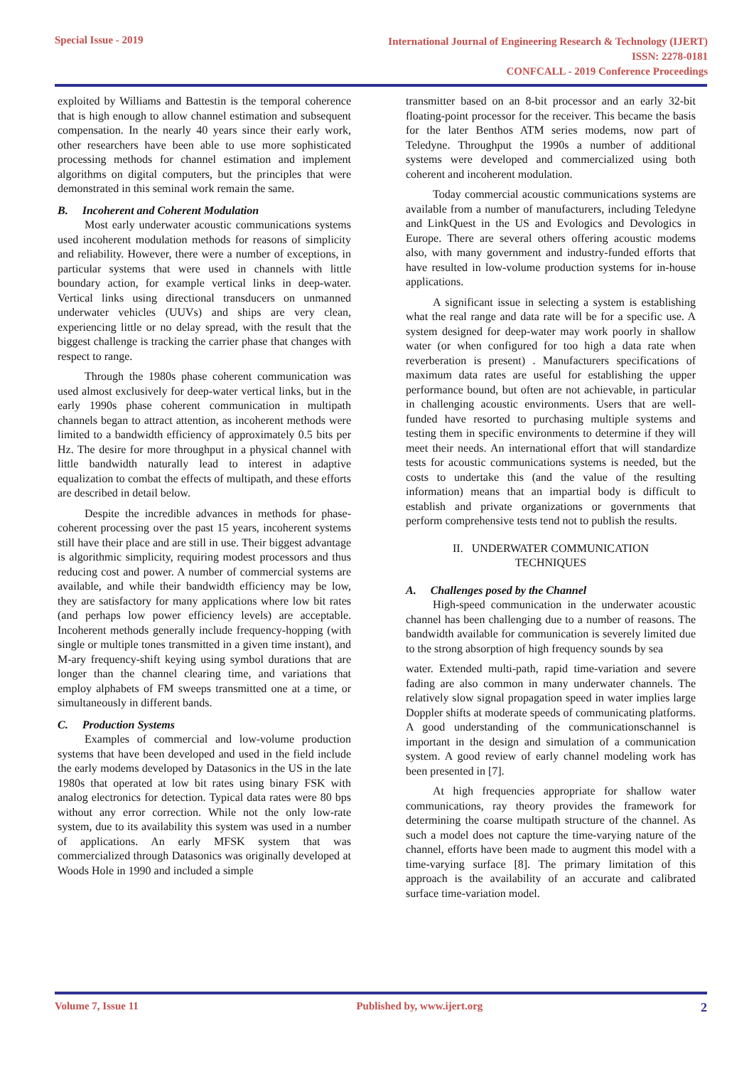Special Issue - 2019
International Journal of Engineering Research & Technology (IJERT)
ISSN: 2278-0181
CONFCALL - 2019 Conference Proceedings
exploited by Williams and Battestin is the temporal coherence that is high enough to allow channel estimation and subsequent compensation. In the nearly 40 years since their early work, other researchers have been able to use more sophisticated processing methods for channel estimation and implement algorithms on digital computers, but the principles that were demonstrated in this seminal work remain the same.
B. Incoherent and Coherent Modulation
Most early underwater acoustic communications systems used incoherent modulation methods for reasons of simplicity and reliability. However, there were a number of exceptions, in particular systems that were used in channels with little boundary action, for example vertical links in deep-water. Vertical links using directional transducers on unmanned underwater vehicles (UUVs) and ships are very clean, experiencing little or no delay spread, with the result that the biggest challenge is tracking the carrier phase that changes with respect to range.
Through the 1980s phase coherent communication was used almost exclusively for deep-water vertical links, but in the early 1990s phase coherent communication in multipath channels began to attract attention, as incoherent methods were limited to a bandwidth efficiency of approximately 0.5 bits per Hz. The desire for more throughput in a physical channel with little bandwidth naturally lead to interest in adaptive equalization to combat the effects of multipath, and these efforts are described in detail below.
Despite the incredible advances in methods for phase- coherent processing over the past 15 years, incoherent systems still have their place and are still in use. Their biggest advantage is algorithmic simplicity, requiring modest processors and thus reducing cost and power. A number of commercial systems are available, and while their bandwidth efficiency may be low, they are satisfactory for many applications where low bit rates (and perhaps low power efficiency levels) are acceptable. Incoherent methods generally include frequency-hopping (with single or multiple tones transmitted in a given time instant), and M-ary frequency-shift keying using symbol durations that are longer than the channel clearing time, and variations that employ alphabets of FM sweeps transmitted one at a time, or simultaneously in different bands.
C. Production Systems
Examples of commercial and low-volume production systems that have been developed and used in the field include the early modems developed by Datasonics in the US in the late 1980s that operated at low bit rates using binary FSK with analog electronics for detection. Typical data rates were 80 bps without any error correction. While not the only low-rate system, due to its availability this system was used in a number of applications. An early MFSK system that was commercialized through Datasonics was originally developed at Woods Hole in 1990 and included a simple
transmitter based on an 8-bit processor and an early 32-bit floating-point processor for the receiver. This became the basis for the later Benthos ATM series modems, now part of Teledyne. Throughput the 1990s a number of additional systems were developed and commercialized using both coherent and incoherent modulation.
Today commercial acoustic communications systems are available from a number of manufacturers, including Teledyne and LinkQuest in the US and Evologics and Devologics in Europe. There are several others offering acoustic modems also, with many government and industry-funded efforts that have resulted in low-volume production systems for in-house applications.
A significant issue in selecting a system is establishing what the real range and data rate will be for a specific use. A system designed for deep-water may work poorly in shallow water (or when configured for too high a data rate when reverberation is present) . Manufacturers specifications of maximum data rates are useful for establishing the upper performance bound, but often are not achievable, in particular in challenging acoustic environments. Users that are well- funded have resorted to purchasing multiple systems and testing them in specific environments to determine if they will meet their needs. An international effort that will standardize tests for acoustic communications systems is needed, but the costs to undertake this (and the value of the resulting information) means that an impartial body is difficult to establish and private organizations or governments that perform comprehensive tests tend not to publish the results.
II. UNDERWATER COMMUNICATION
TECHNIQUES
A. Challenges posed by the Channel
High-speed communication in the underwater acoustic channel has been challenging due to a number of reasons. The bandwidth available for communication is severely limited due to the strong absorption of high frequency sounds by sea
water. Extended multi-path, rapid time-variation and severe fading are also common in many underwater channels. The relatively slow signal propagation speed in water implies large Doppler shifts at moderate speeds of communicating platforms. A good understanding of the communicationschannel is important in the design and simulation of a communication system. A good review of early channel modeling work has been presented in [7].
At high frequencies appropriate for shallow water communications, ray theory provides the framework for determining the coarse multipath structure of the channel. As such a model does not capture the time-varying nature of the channel, efforts have been made to augment this model with a time-varying surface [8]. The primary limitation of this approach is the availability of an accurate and calibrated surface time-variation model.
Volume 7, Issue 11 Published by, www.ijert.org 2